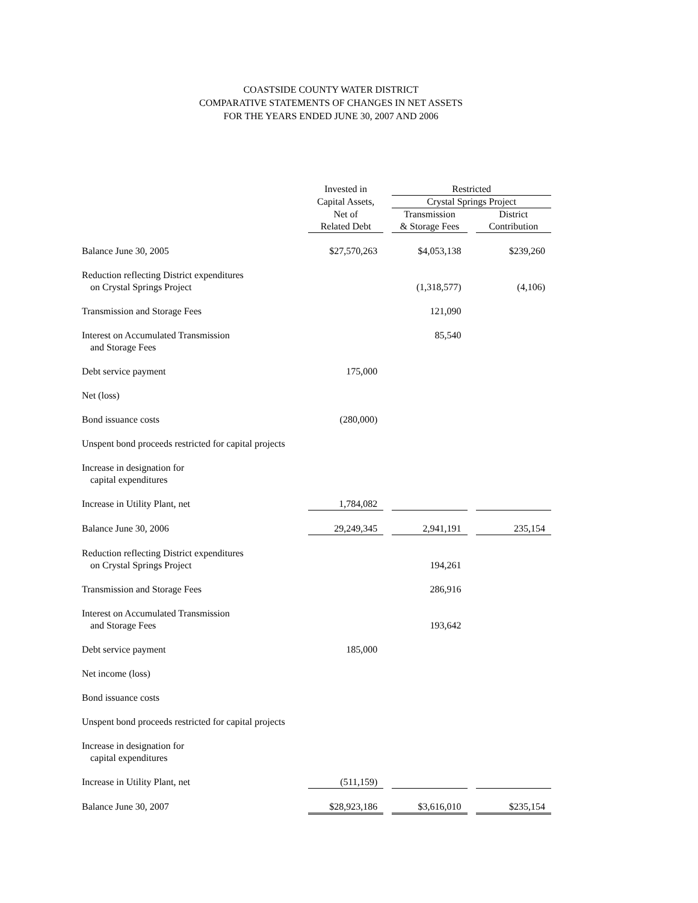COASTSIDE COUNTY WATER DISTRICT
COMPARATIVE STATEMENTS OF CHANGES IN NET ASSETS
FOR THE YEARS ENDED JUNE 30, 2007 AND 2006
| | Invested in | | Restricted | | |
| --- | --- | --- | --- | --- | --- |
| | Capital Assets, | | Crystal Springs Project | | |
| | Net of | | Transmission | | District |
| | Related Debt | | & Storage Fees | | Contribution |
| Balance June 30, 2005 | $27,570,263 | | $4,053,138 | | $239,260 |
| Reduction reflecting District expenditures on Crystal Springs Project | | | (1,318,577) | | (4,106) |
| Transmission and Storage Fees | | | 121,090 | | |
| Interest on Accumulated Transmission and Storage Fees | | | 85,540 | | |
| Debt service payment | 175,000 | | | | |
| Net (loss) | | | | | |
| Bond issuance costs | (280,000) | | | | |
| Unspent bond proceeds restricted for capital projects | | | | | |
| Increase in designation for capital expenditures | | | | | |
| Increase in Utility Plant, net | 1,784,082 | | | | |
| Balance June 30, 2006 | 29,249,345 | | 2,941,191 | | 235,154 |
| Reduction reflecting District expenditures on Crystal Springs Project | | | 194,261 | | |
| Transmission and Storage Fees | | | 286,916 | | |
| Interest on Accumulated Transmission and Storage Fees | | | 193,642 | | |
| Debt service payment | 185,000 | | | | |
| Net income (loss) | | | | | |
| Bond issuance costs | | | | | |
| Unspent bond proceeds restricted for capital projects | | | | | |
| Increase in designation for capital expenditures | | | | | |
| Increase in Utility Plant, net | (511,159) | | | | |
| Balance June 30, 2007 | $28,923,186 | | $3,616,010 | | $235,154 |